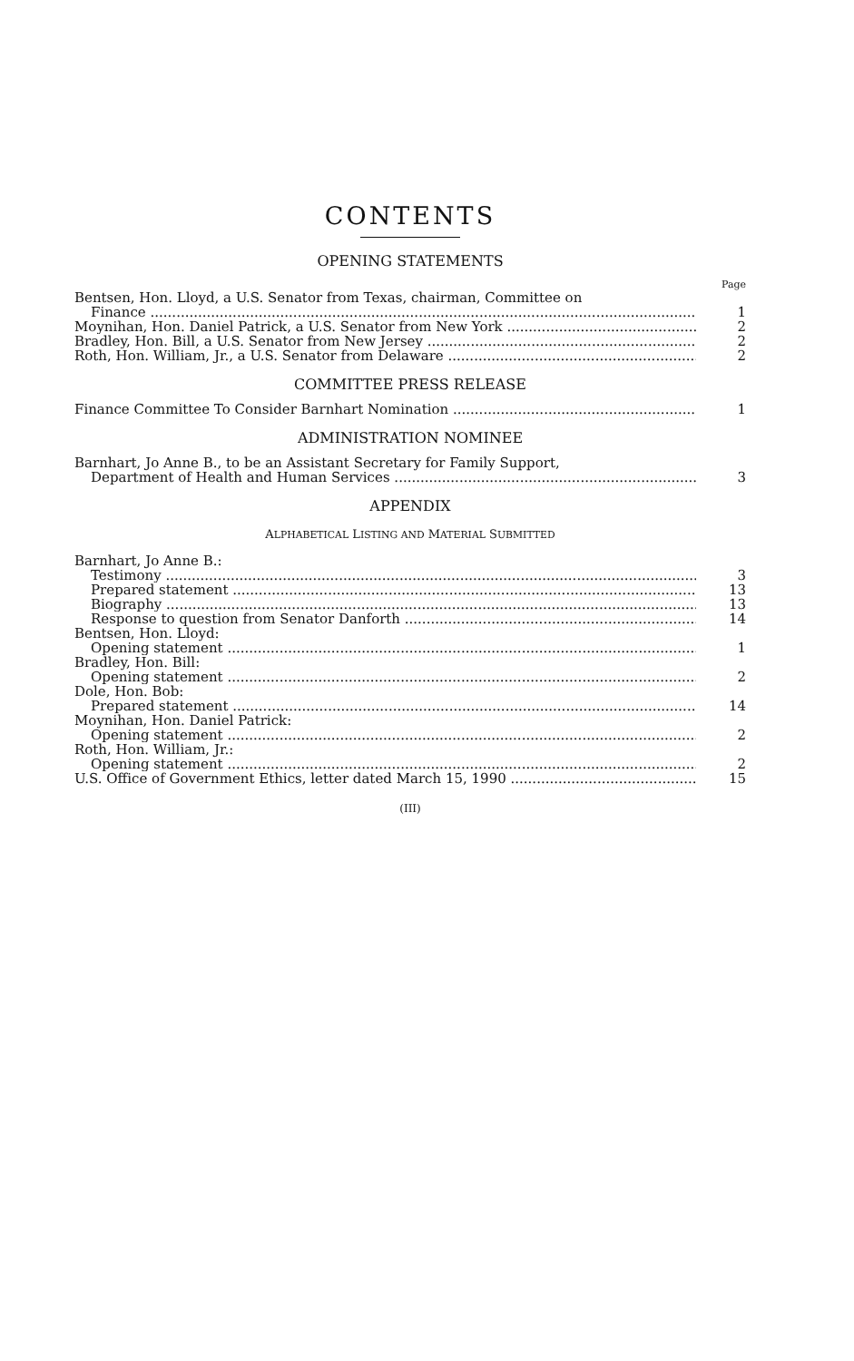CONTENTS
OPENING STATEMENTS
Page
Bentsen, Hon. Lloyd, a U.S. Senator from Texas, chairman, Committee on
Finance 1
Moynihan, Hon. Daniel Patrick, a U.S. Senator from New York 2
Bradley, Hon. Bill, a U.S. Senator from New Jersey 2
Roth, Hon. William, Jr., a U.S. Senator from Delaware 2
COMMITTEE PRESS RELEASE
Finance Committee To Consider Barnhart Nomination 1
ADMINISTRATION NOMINEE
Barnhart, Jo Anne B., to be an Assistant Secretary for Family Support,
Department of Health and Human Services 3
APPENDIX
ALPHABETICAL LISTING AND MATERIAL SUBMITTED
Barnhart, Jo Anne B.:
Testimony 3
Prepared statement 13
Biography 13
Response to question from Senator Danforth 14
Bentsen, Hon. Lloyd:
Opening statement 1
Bradley, Hon. Bill:
Opening statement 2
Dole, Hon. Bob:
Prepared statement 14
Moynihan, Hon. Daniel Patrick:
Opening statement 2
Roth, Hon. William, Jr.:
Opening statement 2
U.S. Office of Government Ethics, letter dated March 15, 1990 15
(III)